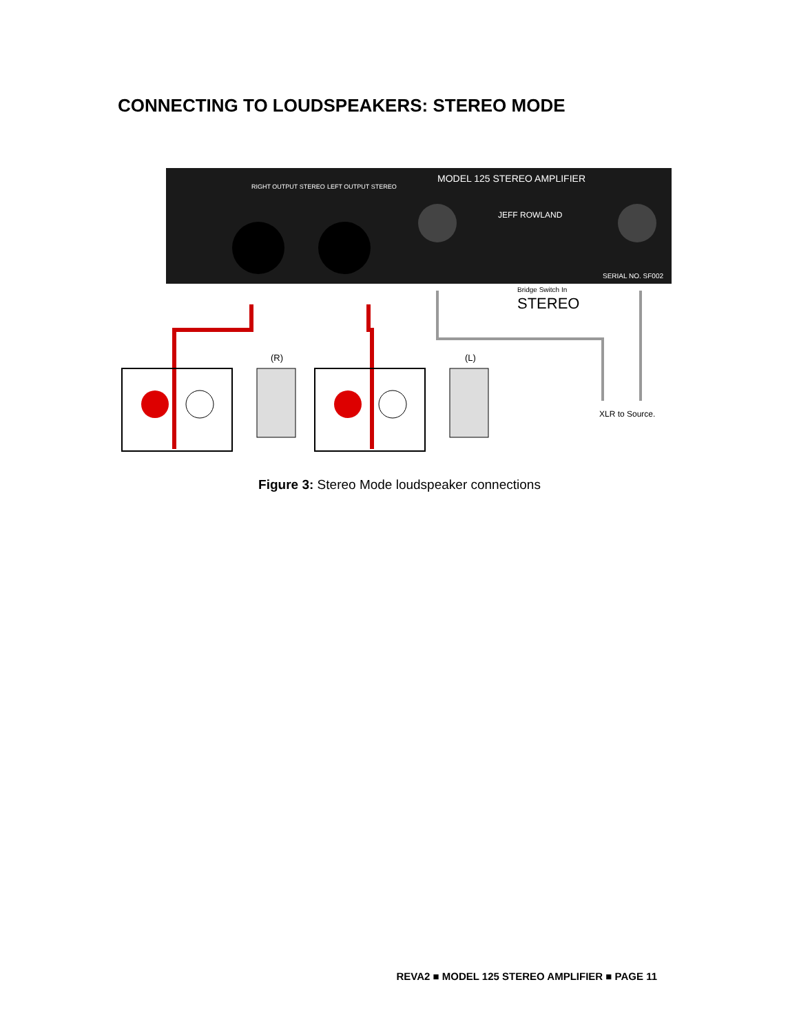CONNECTING TO LOUDSPEAKERS: STEREO MODE
MODEL 125 STEREO AMPLIFIER
RIGHT OUTPUT STEREO
LEFT OUTPUT STEREO
JEFF ROWLAND
SERIAL NO. SF002
Bridge Switch In
STEREO
(R)
(L)
XLR to Source.
Figure 3: Stereo Mode loudspeaker connections
REVA2 ■ MODEL 125 STEREO AMPLIFIER ■ PAGE 11